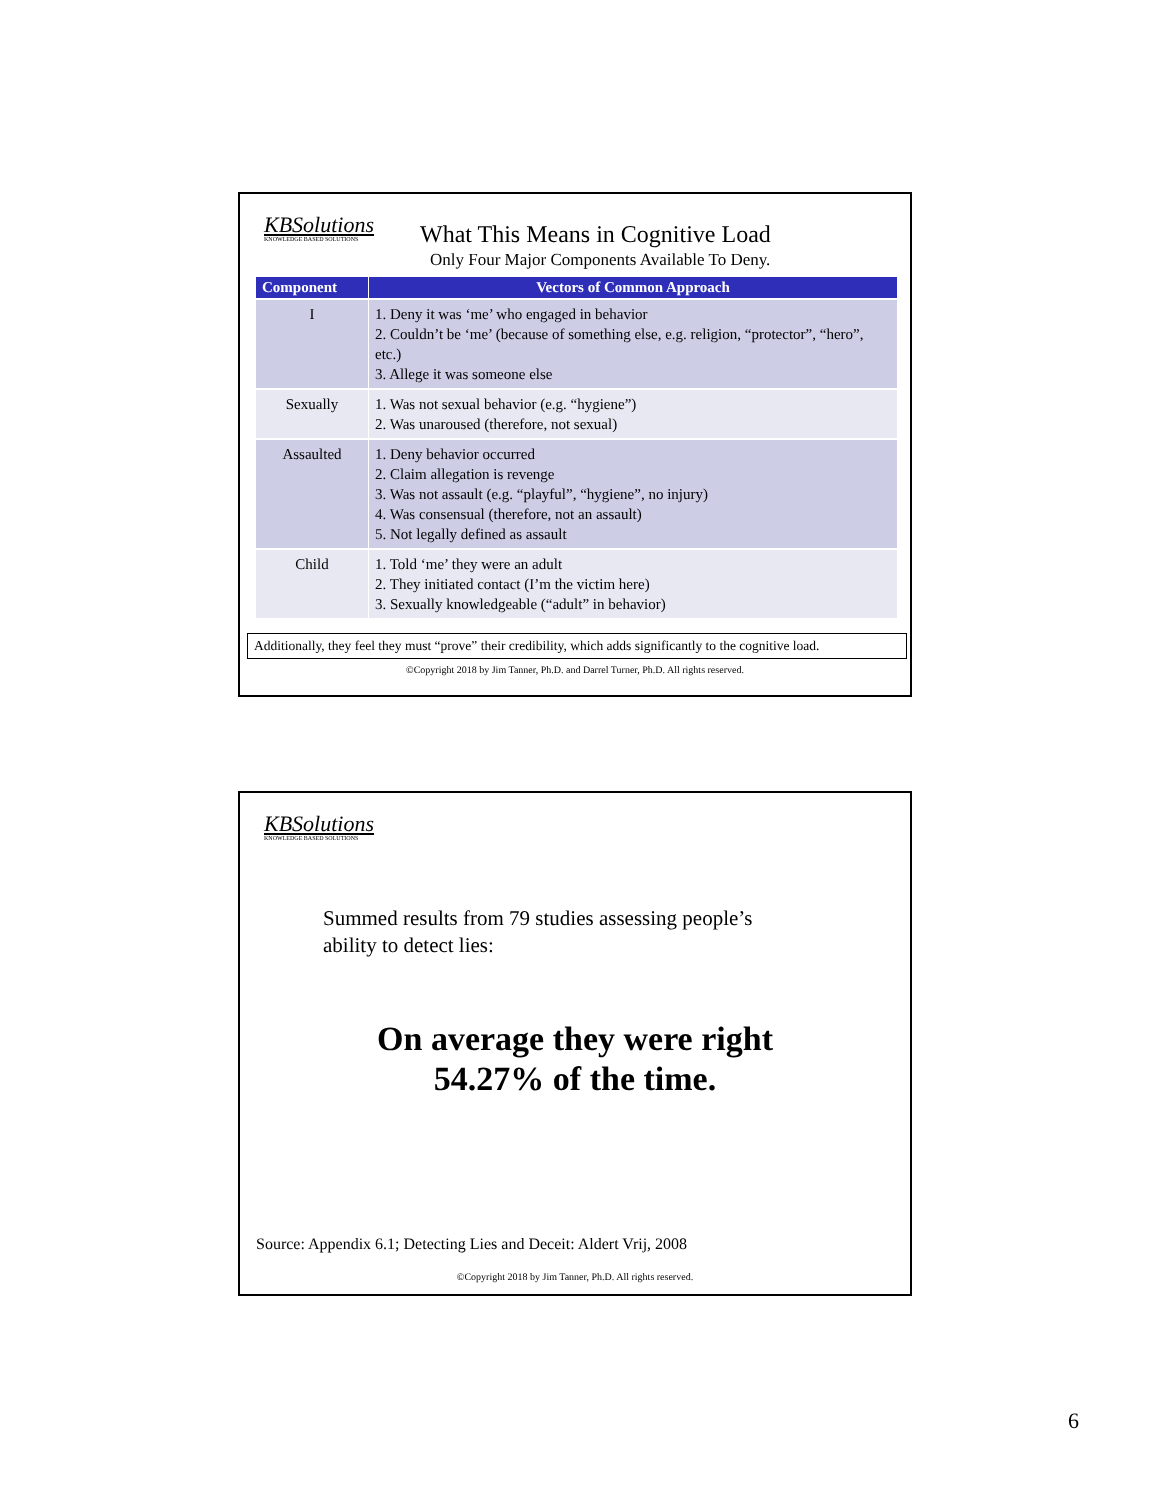KBSolutions
KNOWLEDGE BASED SOLUTIONS
What This Means in Cognitive Load
Only Four Major Components Available To Deny.
| Component | Vectors of Common Approach |
| --- | --- |
| I | 1. Deny it was ‘me’ who engaged in behavior 2. Couldn’t be ‘me’ (because of something else, e.g. religion, “protector”, “hero”, etc.) 3. Allege it was someone else |
| Sexually | 1. Was not sexual behavior (e.g. “hygiene”) 2. Was unaroused (therefore, not sexual) |
| Assaulted | 1. Deny behavior occurred 2. Claim allegation is revenge 3. Was not assault (e.g. “playful”, “hygiene”, no injury) 4. Was consensual (therefore, not an assault) 5. Not legally defined as assault |
| Child | 1. Told ‘me’ they were an adult 2. They initiated contact (I’m the victim here) 3. Sexually knowledgeable (“adult” in behavior) |
Additionally, they feel they must “prove” their credibility, which adds significantly to the cognitive load.
©Copyright 2018 by Jim Tanner, Ph.D. and Darrel Turner, Ph.D. All rights reserved.
KBSolutions
KNOWLEDGE BASED SOLUTIONS
Summed results from 79 studies assessing people’s
ability to detect lies:
On average they were right
54.27% of the time.
Source: Appendix 6.1; Detecting Lies and Deceit: Aldert Vrij, 2008
©Copyright 2018 by Jim Tanner, Ph.D. All rights reserved.
6